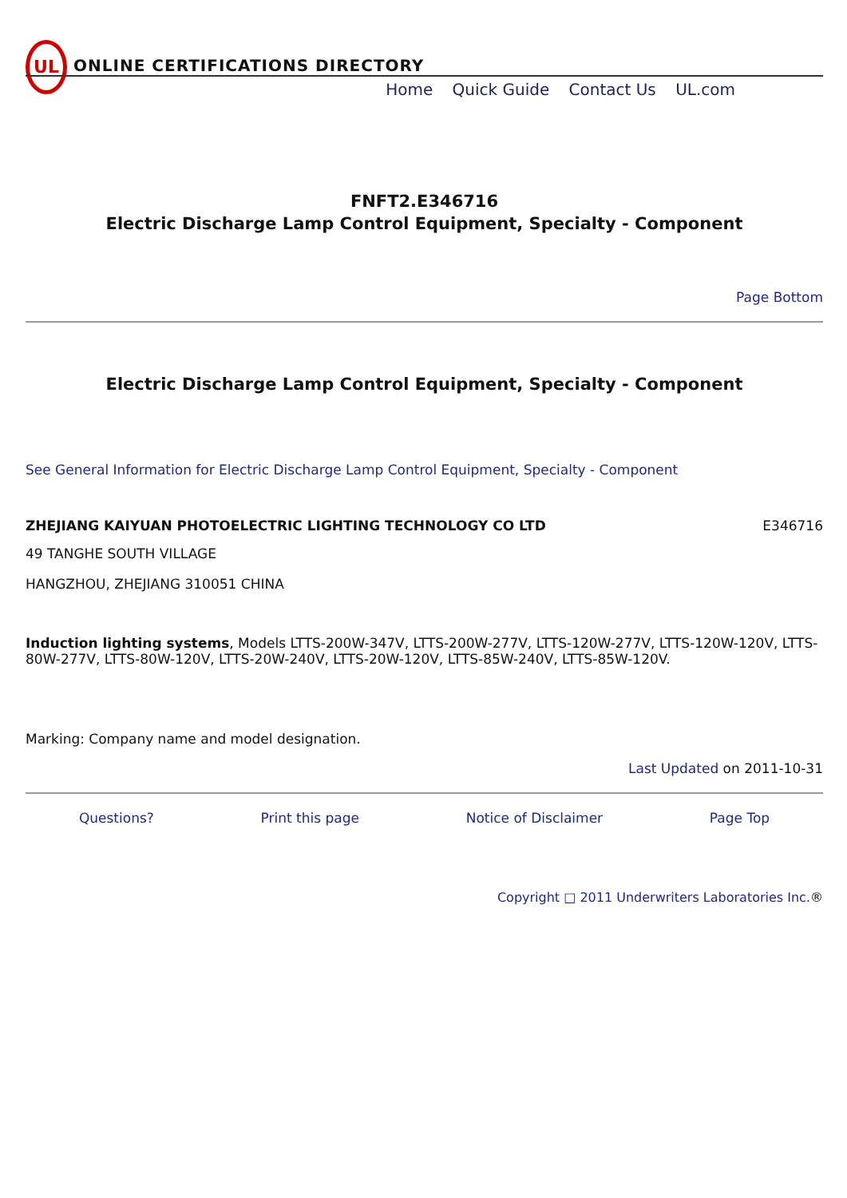UL
ONLINE CERTIFICATIONS DIRECTORY
Home Quick Guide Contact Us UL.com
FNFT2.E346716
Electric Discharge Lamp Control Equipment, Specialty - Component
Page Bottom
Electric Discharge Lamp Control Equipment, Specialty - Component
See General Information for Electric Discharge Lamp Control Equipment, Specialty - Component
ZHEJIANG KAIYUAN PHOTOELECTRIC LIGHTING TECHNOLOGY CO LTD E346716
49 TANGHE SOUTH VILLAGE
HANGZHOU, ZHEJIANG 310051 CHINA
Induction lighting systems, Models LTTS-200W-347V, LTTS-200W-277V, LTTS-120W-277V, LTTS-120W-120V, LTTS-80W-277V, LTTS-80W-120V, LTTS-20W-240V, LTTS-20W-120V, LTTS-85W-240V, LTTS-85W-120V.
Marking: Company name and model designation.
Last Updated on 2011-10-31
Questions? Print this page Notice of Disclaimer Page Top
Copyright □ 2011 Underwriters Laboratories Inc.®